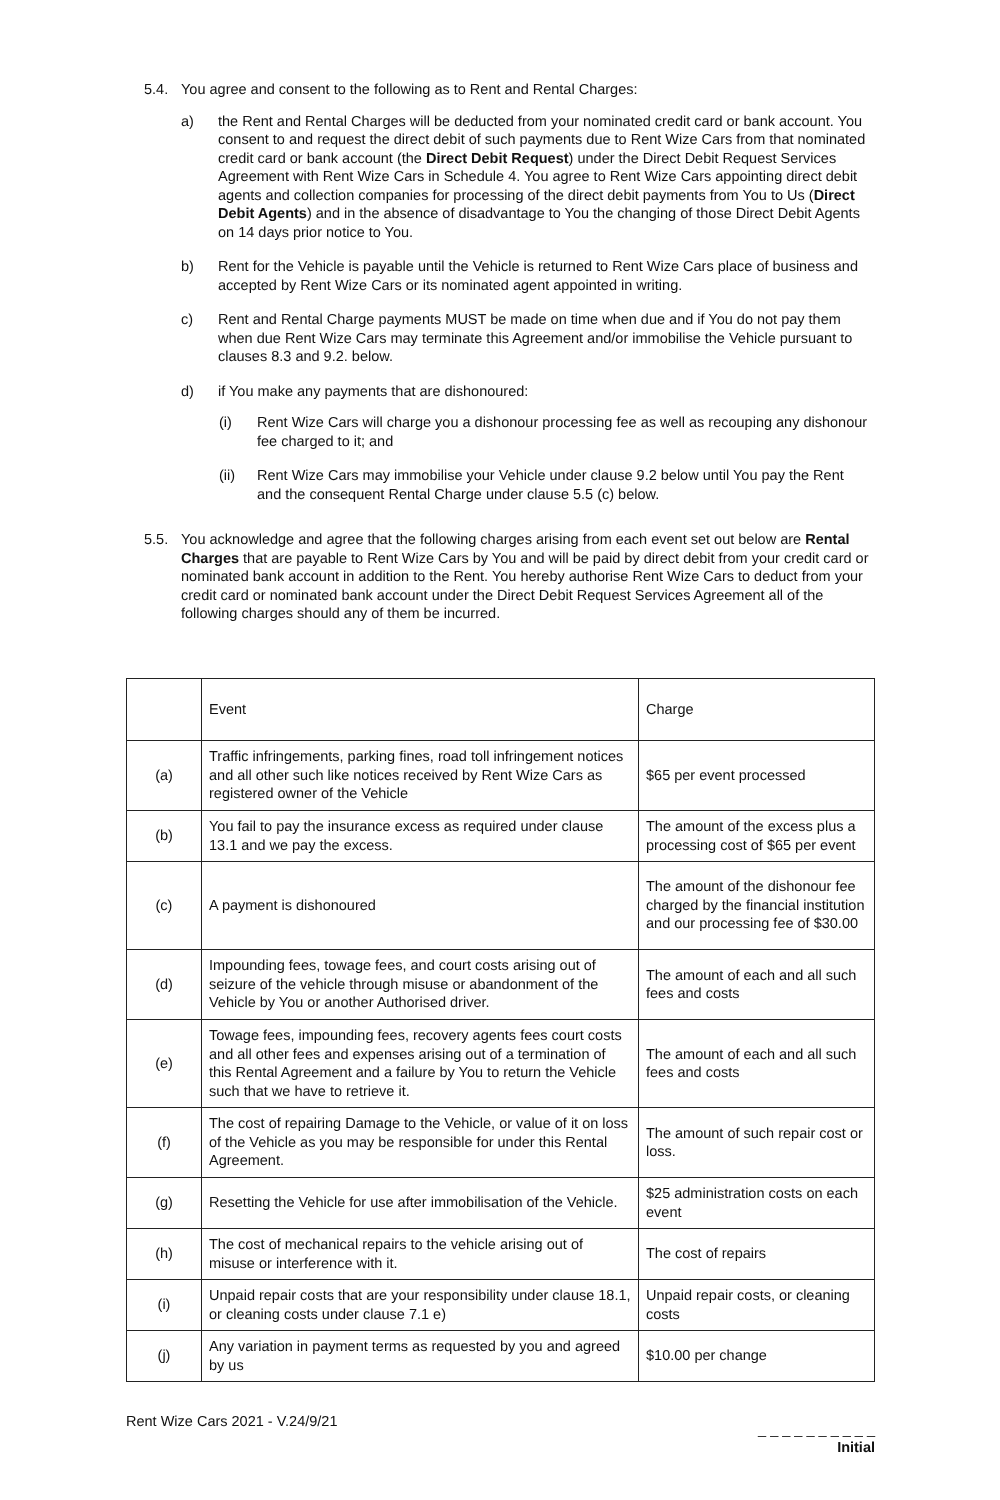5.4. You agree and consent to the following as to Rent and Rental Charges:
a) the Rent and Rental Charges will be deducted from your nominated credit card or bank account. You consent to and request the direct debit of such payments due to Rent Wize Cars from that nominated credit card or bank account (the Direct Debit Request) under the Direct Debit Request Services Agreement with Rent Wize Cars in Schedule 4. You agree to Rent Wize Cars appointing direct debit agents and collection companies for processing of the direct debit payments from You to Us (Direct Debit Agents) and in the absence of disadvantage to You the changing of those Direct Debit Agents on 14 days prior notice to You.
b) Rent for the Vehicle is payable until the Vehicle is returned to Rent Wize Cars place of business and accepted by Rent Wize Cars or its nominated agent appointed in writing.
c) Rent and Rental Charge payments MUST be made on time when due and if You do not pay them when due Rent Wize Cars may terminate this Agreement and/or immobilise the Vehicle pursuant to clauses 8.3 and 9.2. below.
d) if You make any payments that are dishonoured:
(i) Rent Wize Cars will charge you a dishonour processing fee as well as recouping any dishonour fee charged to it; and
(ii) Rent Wize Cars may immobilise your Vehicle under clause 9.2 below until You pay the Rent and the consequent Rental Charge under clause 5.5 (c) below.
5.5. You acknowledge and agree that the following charges arising from each event set out below are Rental Charges that are payable to Rent Wize Cars by You and will be paid by direct debit from your credit card or nominated bank account in addition to the Rent. You hereby authorise Rent Wize Cars to deduct from your credit card or nominated bank account under the Direct Debit Request Services Agreement all of the following charges should any of them be incurred.
| | Event | Charge |
| (a) | Traffic infringements, parking fines, road toll infringement notices and all other such like notices received by Rent Wize Cars as registered owner of the Vehicle | $65 per event processed |
| (b) | You fail to pay the insurance excess as required under clause 13.1 and we pay the excess. | The amount of the excess plus a processing cost of $65 per event |
| (c) | A payment is dishonoured | The amount of the dishonour fee charged by the financial institution and our processing fee of $30.00 |
| (d) | Impounding fees, towage fees, and court costs arising out of seizure of the vehicle through misuse or abandonment of the Vehicle by You or another Authorised driver. | The amount of each and all such fees and costs |
| (e) | Towage fees, impounding fees, recovery agents fees court costs and all other fees and expenses arising out of a termination of this Rental Agreement and a failure by You to return the Vehicle such that we have to retrieve it. | The amount of each and all such fees and costs |
| (f) | The cost of repairing Damage to the Vehicle, or value of it on loss of the Vehicle as you may be responsible for under this Rental Agreement. | The amount of such repair cost or loss. |
| (g) | Resetting the Vehicle for use after immobilisation of the Vehicle. | $25 administration costs on each event |
| (h) | The cost of mechanical repairs to the vehicle arising out of misuse or interference with it. | The cost of repairs |
| (i) | Unpaid repair costs that are your responsibility under clause 18.1, or cleaning costs under clause 7.1 e) | Unpaid repair costs, or cleaning costs |
| (j) | Any variation in payment terms as requested by you and agreed by us | $10.00 per change |
Rent Wize Cars 2021 - V.24/9/21
_ _ _ _ _ _ _ _ _ _
Initial